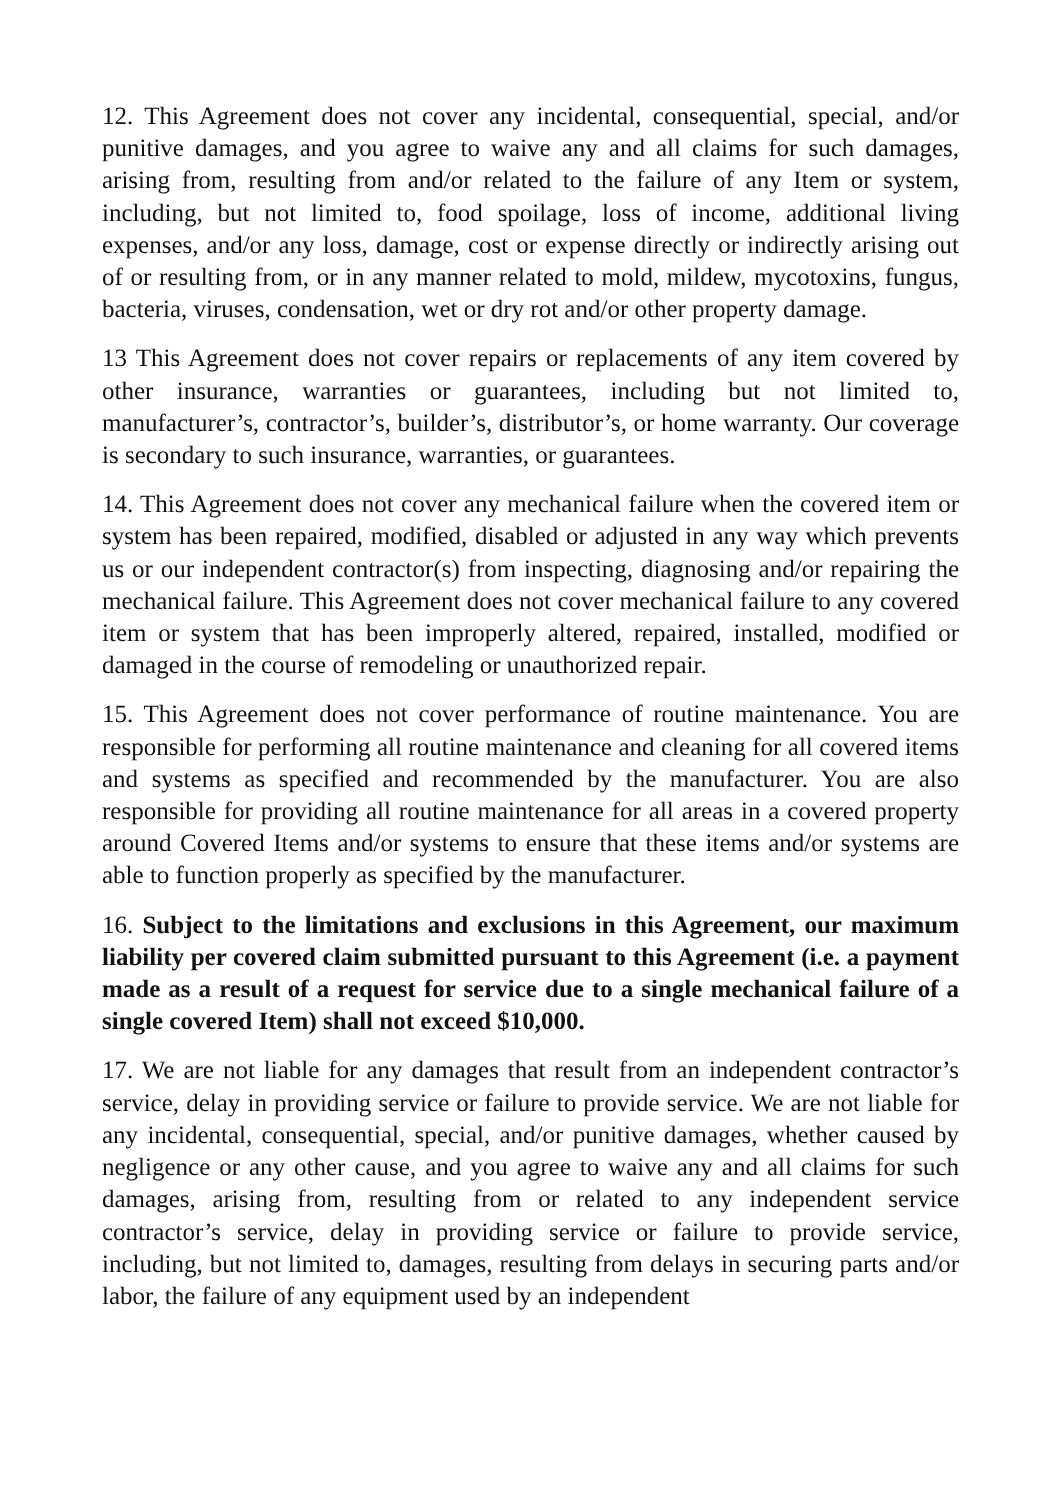12. This Agreement does not cover any incidental, consequential, special, and/or punitive damages, and you agree to waive any and all claims for such damages, arising from, resulting from and/or related to the failure of any Item or system, including, but not limited to, food spoilage, loss of income, additional living expenses, and/or any loss, damage, cost or expense directly or indirectly arising out of or resulting from, or in any manner related to mold, mildew, mycotoxins, fungus, bacteria, viruses, condensation, wet or dry rot and/or other property damage.
13 This Agreement does not cover repairs or replacements of any item covered by other insurance, warranties or guarantees, including but not limited to, manufacturer’s, contractor’s, builder’s, distributor’s, or home warranty. Our coverage is secondary to such insurance, warranties, or guarantees.
14. This Agreement does not cover any mechanical failure when the covered item or system has been repaired, modified, disabled or adjusted in any way which prevents us or our independent contractor(s) from inspecting, diagnosing and/or repairing the mechanical failure. This Agreement does not cover mechanical failure to any covered item or system that has been improperly altered, repaired, installed, modified or damaged in the course of remodeling or unauthorized repair.
15. This Agreement does not cover performance of routine maintenance. You are responsible for performing all routine maintenance and cleaning for all covered items and systems as specified and recommended by the manufacturer. You are also responsible for providing all routine maintenance for all areas in a covered property around Covered Items and/or systems to ensure that these items and/or systems are able to function properly as specified by the manufacturer.
16. Subject to the limitations and exclusions in this Agreement, our maximum liability per covered claim submitted pursuant to this Agreement (i.e. a payment made as a result of a request for service due to a single mechanical failure of a single covered Item) shall not exceed $10,000.
17. We are not liable for any damages that result from an independent contractor’s service, delay in providing service or failure to provide service. We are not liable for any incidental, consequential, special, and/or punitive damages, whether caused by negligence or any other cause, and you agree to waive any and all claims for such damages, arising from, resulting from or related to any independent service contractor’s service, delay in providing service or failure to provide service, including, but not limited to, damages, resulting from delays in securing parts and/or labor, the failure of any equipment used by an independent